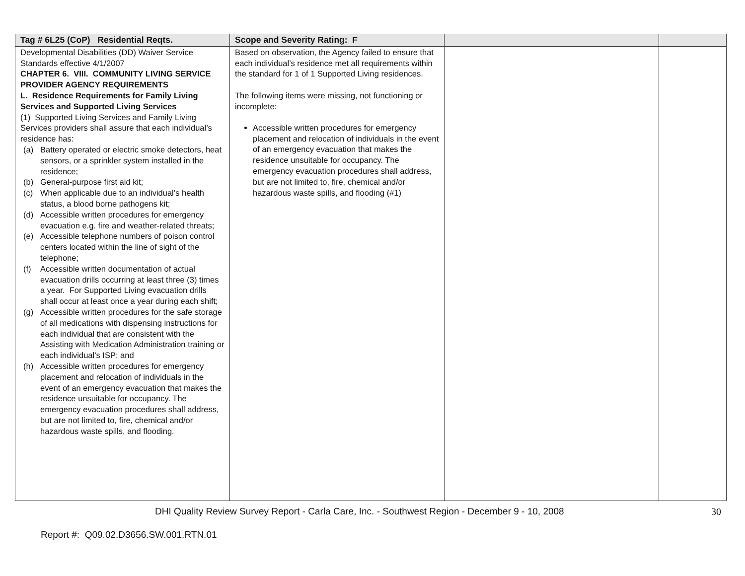| Tag # 6L25 (CoP) Residential Reqts. | Scope and Severity Rating: F | | |
| --- | --- | --- | --- |
| Developmental Disabilities (DD) Waiver Service Standards effective 4/1/2007 CHAPTER 6. VIII. COMMUNITY LIVING SERVICE PROVIDER AGENCY REQUIREMENTS L. Residence Requirements for Family Living Services and Supported Living Services (1) Supported Living Services and Family Living Services providers shall assure that each individual’s residence has: (a) Battery operated or electric smoke detectors, heat sensors, or a sprinkler system installed in the residence; (b) General-purpose first aid kit; (c) When applicable due to an individual’s health status, a blood borne pathogens kit; (d) Accessible written procedures for emergency evacuation e.g. fire and weather-related threats; (e) Accessible telephone numbers of poison control centers located within the line of sight of the telephone; (f) Accessible written documentation of actual evacuation drills occurring at least three (3) times a year. For Supported Living evacuation drills shall occur at least once a year during each shift; (g) Accessible written procedures for the safe storage of all medications with dispensing instructions for each individual that are consistent with the Assisting with Medication Administration training or each individual’s ISP; and (h) Accessible written procedures for emergency placement and relocation of individuals in the event of an emergency evacuation that makes the residence unsuitable for occupancy. The emergency evacuation procedures shall address, but are not limited to, fire, chemical and/or hazardous waste spills, and flooding. | Based on observation, the Agency failed to ensure that each individual’s residence met all requirements within the standard for 1 of 1 Supported Living residences. The following items were missing, not functioning or incomplete: Accessible written procedures for emergency placement and relocation of individuals in the event of an emergency evacuation that makes the residence unsuitable for occupancy. The emergency evacuation procedures shall address, but are not limited to, fire, chemical and/or hazardous waste spills, and flooding (#1) | | |
DHI Quality Review Survey Report - Carla Care, Inc. - Southwest Region - December 9 - 10, 2008 30
Report #: Q09.02.D3656.SW.001.RTN.01